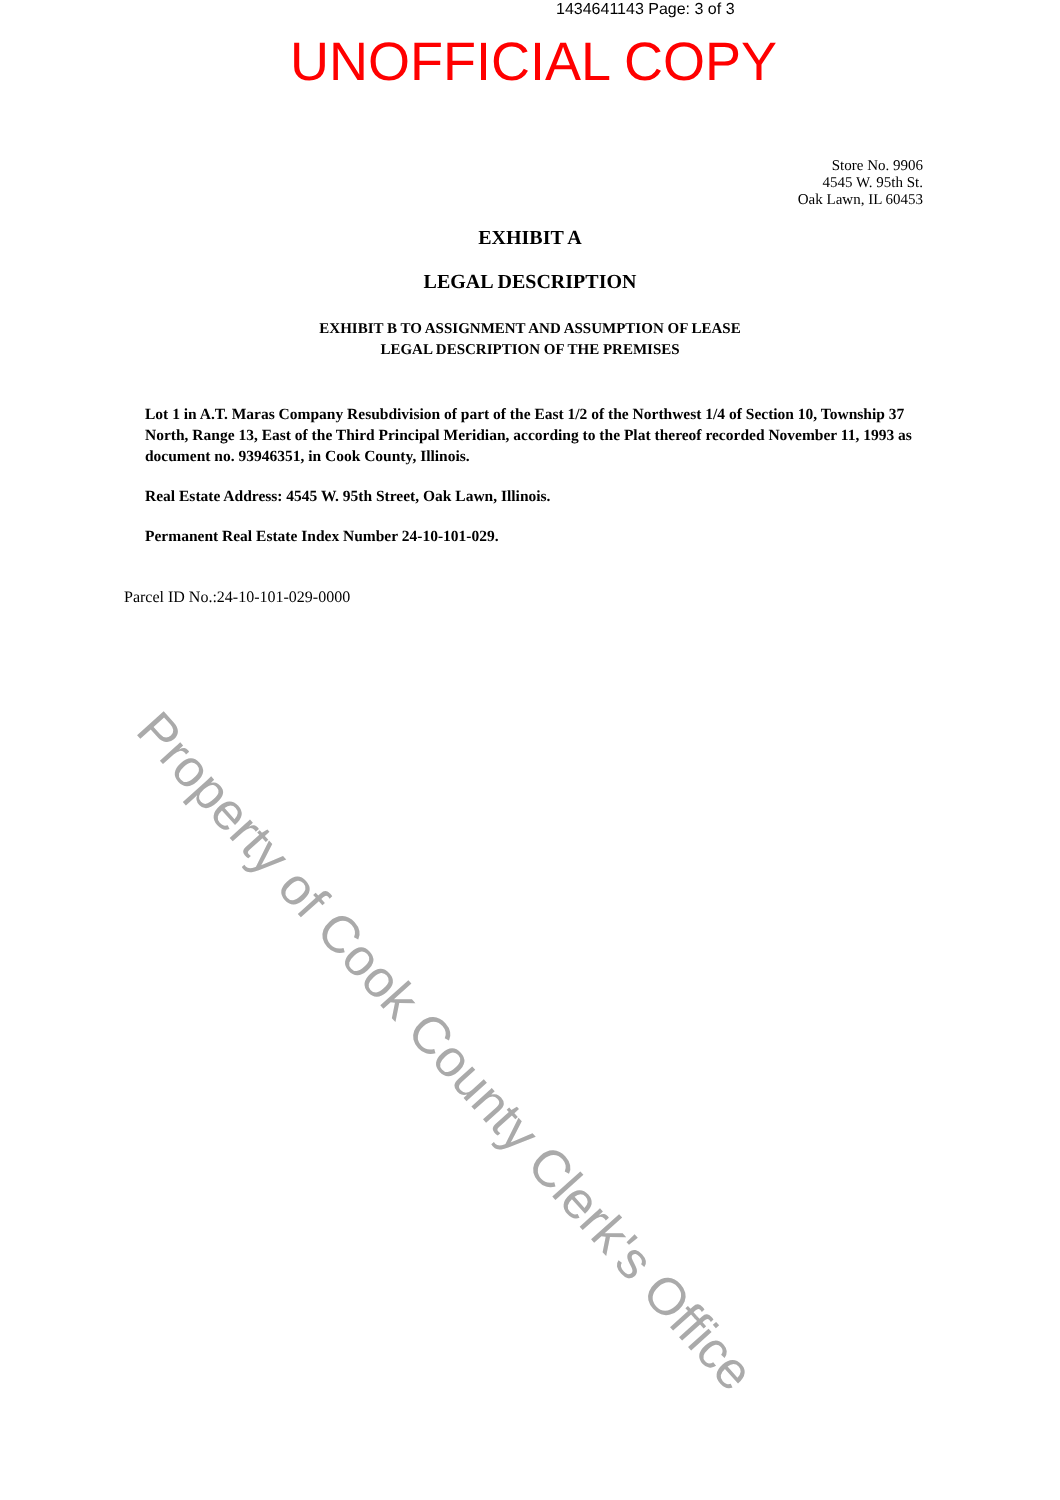1434641143 Page: 3 of 3
UNOFFICIAL COPY
Store No. 9906
4545 W. 95th St.
Oak Lawn, IL 60453
EXHIBIT A
LEGAL DESCRIPTION
EXHIBIT B TO ASSIGNMENT AND ASSUMPTION OF LEASE
LEGAL DESCRIPTION OF THE PREMISES
Lot 1 in A.T. Maras Company Resubdivision of part of the East 1/2 of the Northwest 1/4 of Section 10, Township 37 North, Range 13, East of the Third Principal Meridian, according to the Plat thereof recorded November 11, 1993 as document no. 93946351, in Cook County, Illinois.
Real Estate Address: 4545 W. 95th Street, Oak Lawn, Illinois.
Permanent Real Estate Index Number 24-10-101-029.
Parcel ID No.:24-10-101-029-0000
Property of Cook County Clerk's Office